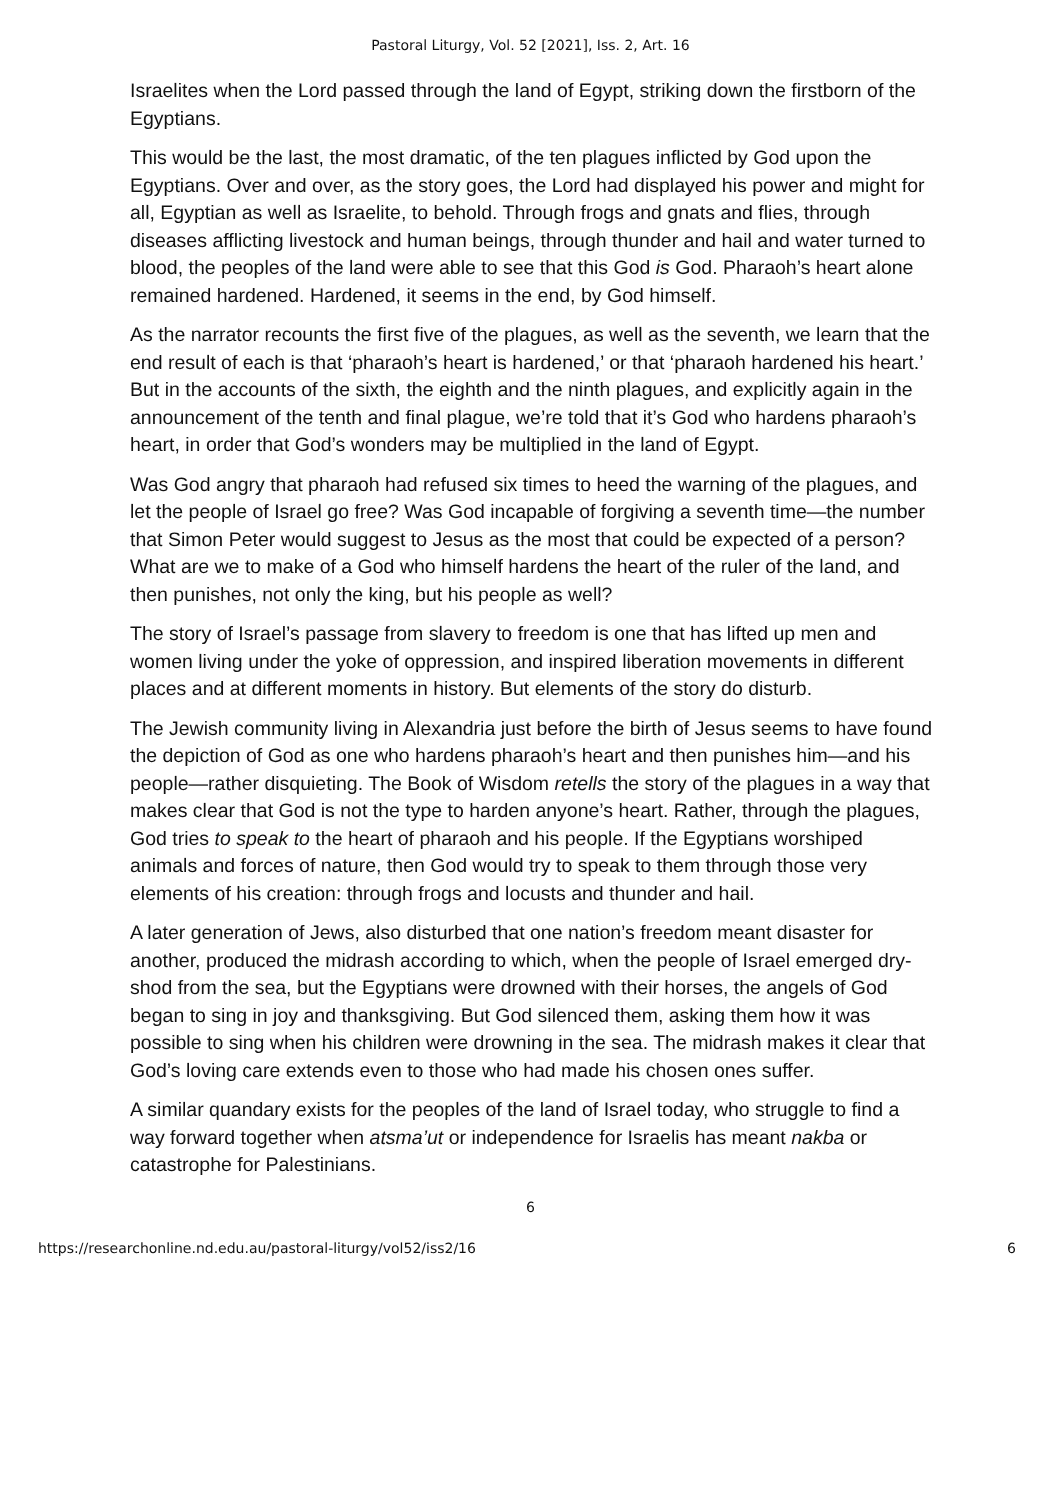Pastoral Liturgy, Vol. 52 [2021], Iss. 2, Art. 16
Israelites when the Lord passed through the land of Egypt, striking down the firstborn of the Egyptians.
This would be the last, the most dramatic, of the ten plagues inflicted by God upon the Egyptians. Over and over, as the story goes, the Lord had displayed his power and might for all, Egyptian as well as Israelite, to behold. Through frogs and gnats and flies, through diseases afflicting livestock and human beings, through thunder and hail and water turned to blood, the peoples of the land were able to see that this God is God. Pharaoh’s heart alone remained hardened. Hardened, it seems in the end, by God himself.
As the narrator recounts the first five of the plagues, as well as the seventh, we learn that the end result of each is that ‘pharaoh’s heart is hardened,’ or that ‘pharaoh hardened his heart.’ But in the accounts of the sixth, the eighth and the ninth plagues, and explicitly again in the announcement of the tenth and final plague, we’re told that it’s God who hardens pharaoh’s heart, in order that God’s wonders may be multiplied in the land of Egypt.
Was God angry that pharaoh had refused six times to heed the warning of the plagues, and let the people of Israel go free? Was God incapable of forgiving a seventh time—the number that Simon Peter would suggest to Jesus as the most that could be expected of a person? What are we to make of a God who himself hardens the heart of the ruler of the land, and then punishes, not only the king, but his people as well?
The story of Israel’s passage from slavery to freedom is one that has lifted up men and women living under the yoke of oppression, and inspired liberation movements in different places and at different moments in history. But elements of the story do disturb.
The Jewish community living in Alexandria just before the birth of Jesus seems to have found the depiction of God as one who hardens pharaoh’s heart and then punishes him—and his people—rather disquieting. The Book of Wisdom retells the story of the plagues in a way that makes clear that God is not the type to harden anyone’s heart. Rather, through the plagues, God tries to speak to the heart of pharaoh and his people. If the Egyptians worshiped animals and forces of nature, then God would try to speak to them through those very elements of his creation: through frogs and locusts and thunder and hail.
A later generation of Jews, also disturbed that one nation’s freedom meant disaster for another, produced the midrash according to which, when the people of Israel emerged dry-shod from the sea, but the Egyptians were drowned with their horses, the angels of God began to sing in joy and thanksgiving. But God silenced them, asking them how it was possible to sing when his children were drowning in the sea. The midrash makes it clear that God’s loving care extends even to those who had made his chosen ones suffer.
A similar quandary exists for the peoples of the land of Israel today, who struggle to find a way forward together when atsma’ut or independence for Israelis has meant nakba or catastrophe for Palestinians.
6
https://researchonline.nd.edu.au/pastoral-liturgy/vol52/iss2/16 6